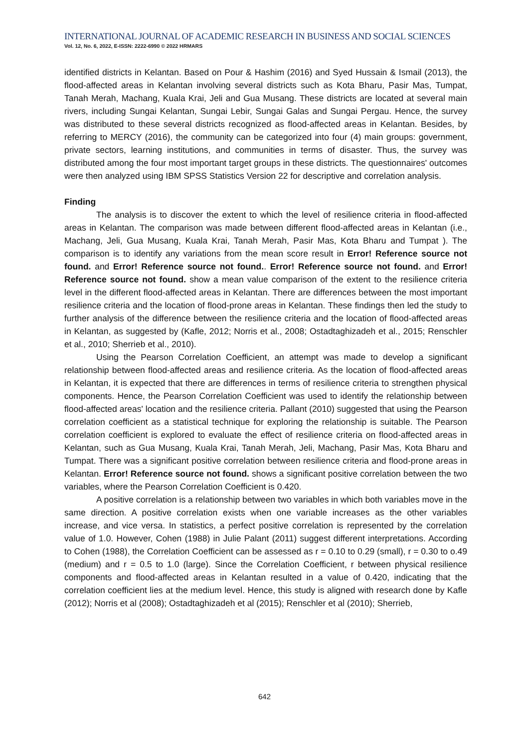INTERNATIONAL JOURNAL OF ACADEMIC RESEARCH IN BUSINESS AND SOCIAL SCIENCES
Vol. 12, No. 6, 2022, E-ISSN: 2222-6990 © 2022 HRMARS
identified districts in Kelantan. Based on Pour & Hashim (2016) and Syed Hussain & Ismail (2013), the flood-affected areas in Kelantan involving several districts such as Kota Bharu, Pasir Mas, Tumpat, Tanah Merah, Machang, Kuala Krai, Jeli and Gua Musang. These districts are located at several main rivers, including Sungai Kelantan, Sungai Lebir, Sungai Galas and Sungai Pergau. Hence, the survey was distributed to these several districts recognized as flood-affected areas in Kelantan. Besides, by referring to MERCY (2016), the community can be categorized into four (4) main groups: government, private sectors, learning institutions, and communities in terms of disaster. Thus, the survey was distributed among the four most important target groups in these districts. The questionnaires' outcomes were then analyzed using IBM SPSS Statistics Version 22 for descriptive and correlation analysis.
Finding
The analysis is to discover the extent to which the level of resilience criteria in flood-affected areas in Kelantan. The comparison was made between different flood-affected areas in Kelantan (i.e., Machang, Jeli, Gua Musang, Kuala Krai, Tanah Merah, Pasir Mas, Kota Bharu and Tumpat ). The comparison is to identify any variations from the mean score result in Error! Reference source not found. and Error! Reference source not found.. Error! Reference source not found. and Error! Reference source not found. show a mean value comparison of the extent to the resilience criteria level in the different flood-affected areas in Kelantan. There are differences between the most important resilience criteria and the location of flood-prone areas in Kelantan. These findings then led the study to further analysis of the difference between the resilience criteria and the location of flood-affected areas in Kelantan, as suggested by (Kafle, 2012; Norris et al., 2008; Ostadtaghizadeh et al., 2015; Renschler et al., 2010; Sherrieb et al., 2010).
Using the Pearson Correlation Coefficient, an attempt was made to develop a significant relationship between flood-affected areas and resilience criteria. As the location of flood-affected areas in Kelantan, it is expected that there are differences in terms of resilience criteria to strengthen physical components. Hence, the Pearson Correlation Coefficient was used to identify the relationship between flood-affected areas' location and the resilience criteria. Pallant (2010) suggested that using the Pearson correlation coefficient as a statistical technique for exploring the relationship is suitable. The Pearson correlation coefficient is explored to evaluate the effect of resilience criteria on flood-affected areas in Kelantan, such as Gua Musang, Kuala Krai, Tanah Merah, Jeli, Machang, Pasir Mas, Kota Bharu and Tumpat. There was a significant positive correlation between resilience criteria and flood-prone areas in Kelantan. Error! Reference source not found. shows a significant positive correlation between the two variables, where the Pearson Correlation Coefficient is 0.420.
A positive correlation is a relationship between two variables in which both variables move in the same direction. A positive correlation exists when one variable increases as the other variables increase, and vice versa. In statistics, a perfect positive correlation is represented by the correlation value of 1.0. However, Cohen (1988) in Julie Palant (2011) suggest different interpretations. According to Cohen (1988), the Correlation Coefficient can be assessed as r = 0.10 to 0.29 (small), r = 0.30 to o.49 (medium) and r = 0.5 to 1.0 (large). Since the Correlation Coefficient, r between physical resilience components and flood-affected areas in Kelantan resulted in a value of 0.420, indicating that the correlation coefficient lies at the medium level. Hence, this study is aligned with research done by Kafle (2012); Norris et al (2008); Ostadtaghizadeh et al (2015); Renschler et al (2010); Sherrieb,
642